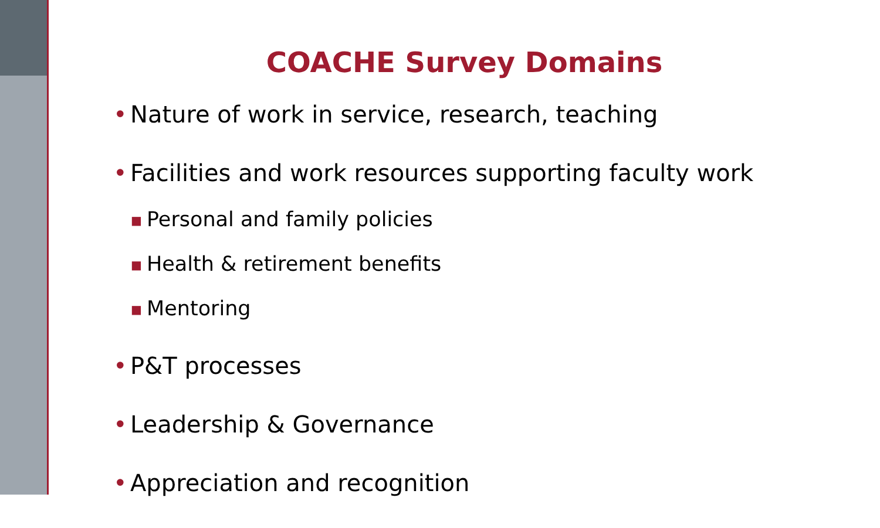COACHE Survey Domains
• Nature of work in service, research, teaching
• Facilities and work resources supporting faculty work
■ Personal and family policies
■ Health & retirement benefits
■ Mentoring
• P&T processes
• Leadership & Governance
• Appreciation and recognition